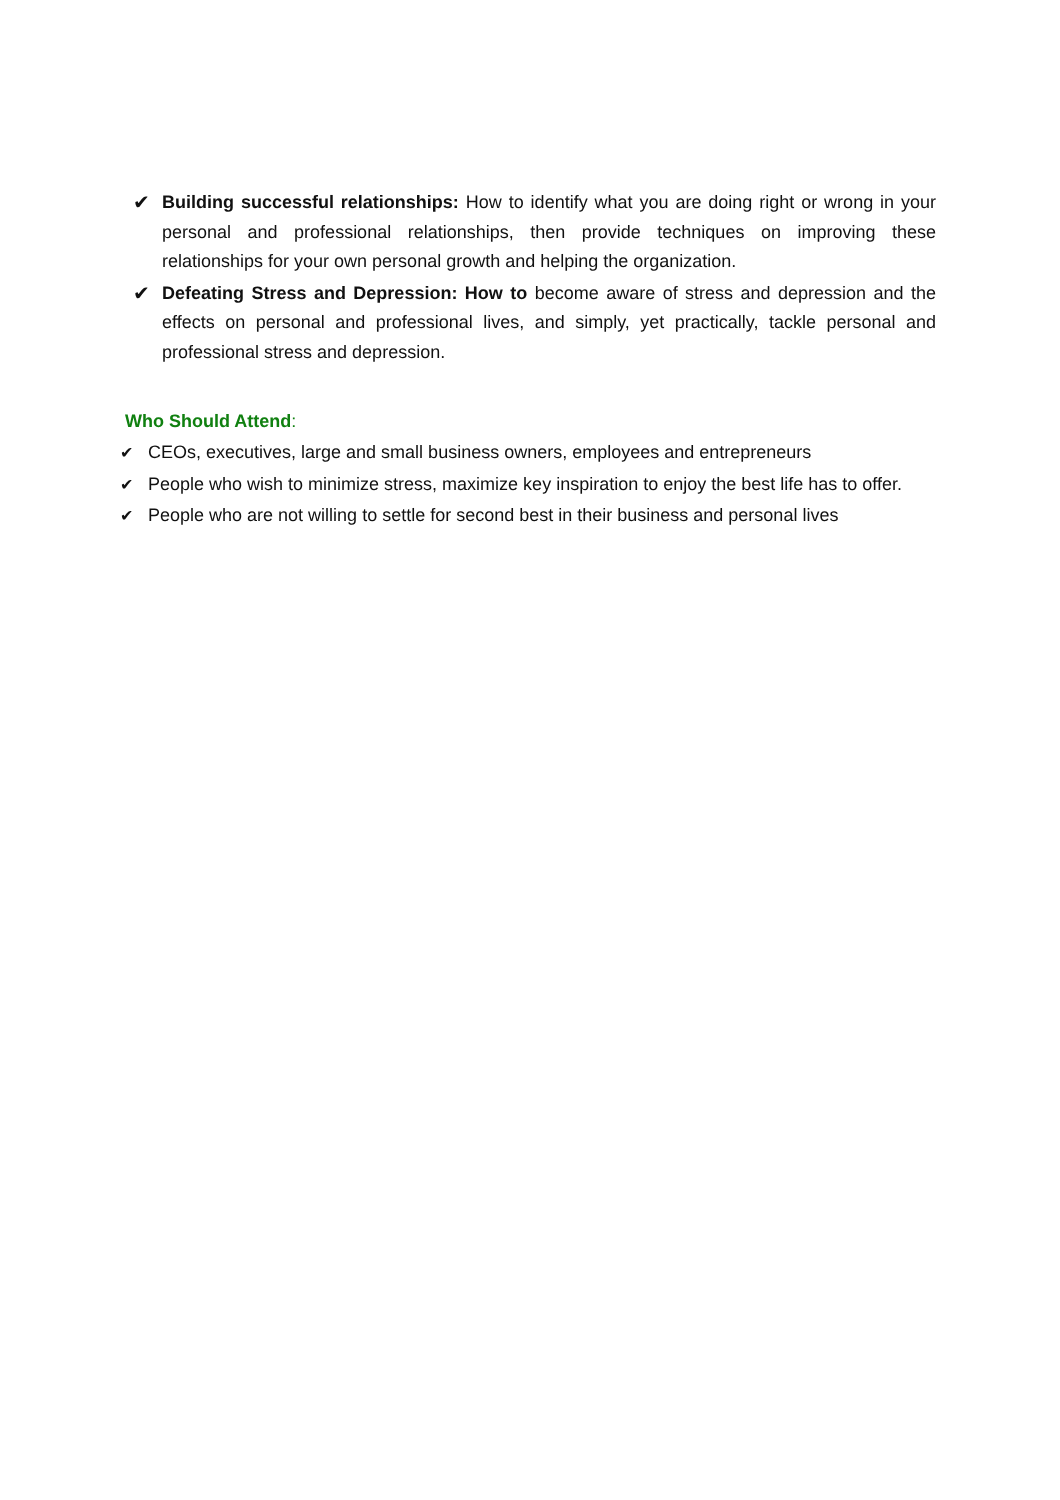✔ Building successful relationships: How to identify what you are doing right or wrong in your personal and professional relationships, then provide techniques on improving these relationships for your own personal growth and helping the organization.
✔ Defeating Stress and Depression: How to become aware of stress and depression and the effects on personal and professional lives, and simply, yet practically, tackle personal and professional stress and depression.
Who Should Attend:
✔ CEOs, executives, large and small business owners, employees and entrepreneurs
✔ People who wish to minimize stress, maximize key inspiration to enjoy the best life has to offer.
✔ People who are not willing to settle for second best in their business and personal lives